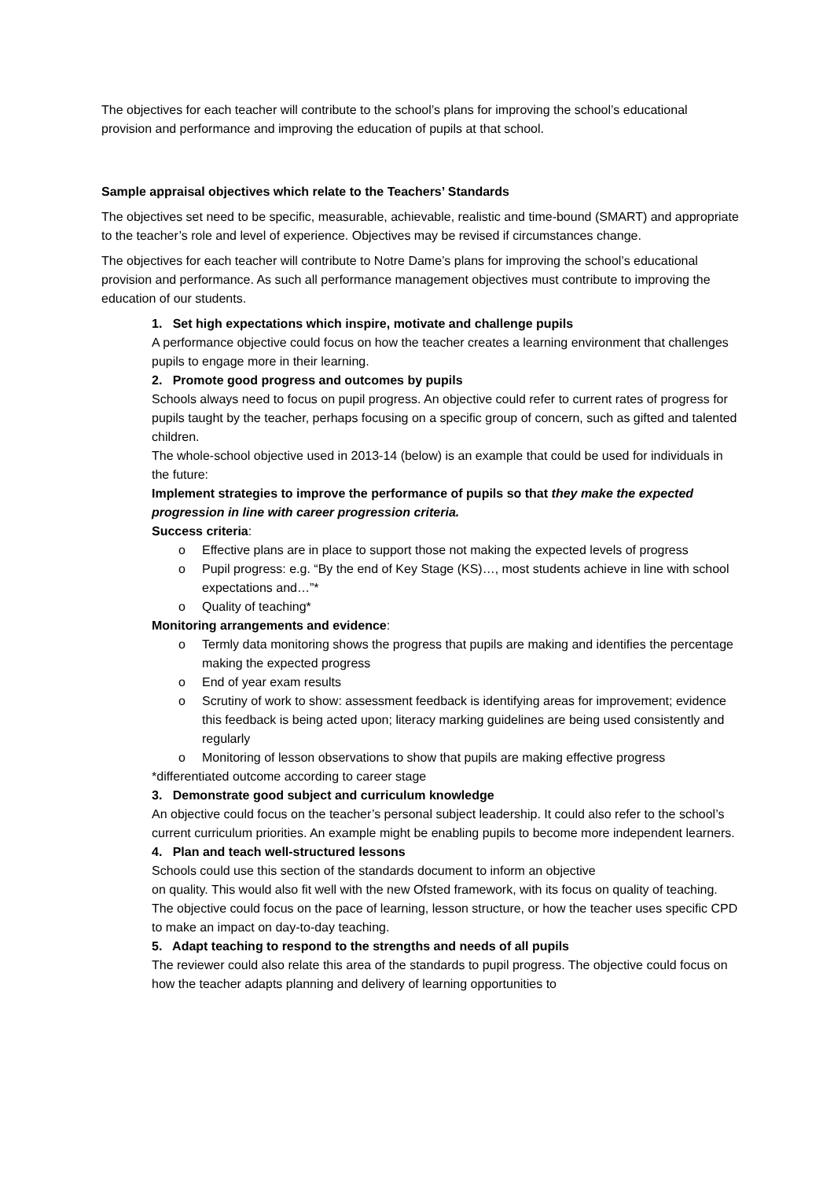The objectives for each teacher will contribute to the school’s plans for improving the school’s educational provision and performance and improving the education of pupils at that school.
Sample appraisal objectives which relate to the Teachers’ Standards
The objectives set need to be specific, measurable, achievable, realistic and time-bound (SMART) and appropriate to the teacher’s role and level of experience. Objectives may be revised if circumstances change.
The objectives for each teacher will contribute to Notre Dame’s plans for improving the school’s educational provision and performance. As such all performance management objectives must contribute to improving the education of our students.
1. Set high expectations which inspire, motivate and challenge pupils
A performance objective could focus on how the teacher creates a learning environment that challenges pupils to engage more in their learning.
2. Promote good progress and outcomes by pupils
Schools always need to focus on pupil progress. An objective could refer to current rates of progress for pupils taught by the teacher, perhaps focusing on a specific group of concern, such as gifted and talented children.
The whole-school objective used in 2013-14 (below) is an example that could be used for individuals in the future:
Implement strategies to improve the performance of pupils so that they make the expected progression in line with career progression criteria.
Success criteria:
o Effective plans are in place to support those not making the expected levels of progress
o Pupil progress: e.g. “By the end of Key Stage (KS)…, most students achieve in line with school expectations and…”*
o Quality of teaching*
Monitoring arrangements and evidence:
o Termly data monitoring shows the progress that pupils are making and identifies the percentage making the expected progress
o End of year exam results
o Scrutiny of work to show: assessment feedback is identifying areas for improvement; evidence this feedback is being acted upon; literacy marking guidelines are being used consistently and regularly
o Monitoring of lesson observations to show that pupils are making effective progress
*differentiated outcome according to career stage
3. Demonstrate good subject and curriculum knowledge
An objective could focus on the teacher’s personal subject leadership. It could also refer to the school’s current curriculum priorities. An example might be enabling pupils to become more independent learners.
4. Plan and teach well-structured lessons
Schools could use this section of the standards document to inform an objective
on quality. This would also fit well with the new Ofsted framework, with its focus on quality of teaching. The objective could focus on the pace of learning, lesson structure, or how the teacher uses specific CPD to make an impact on day-to-day teaching.
5. Adapt teaching to respond to the strengths and needs of all pupils
The reviewer could also relate this area of the standards to pupil progress. The objective could focus on how the teacher adapts planning and delivery of learning opportunities to